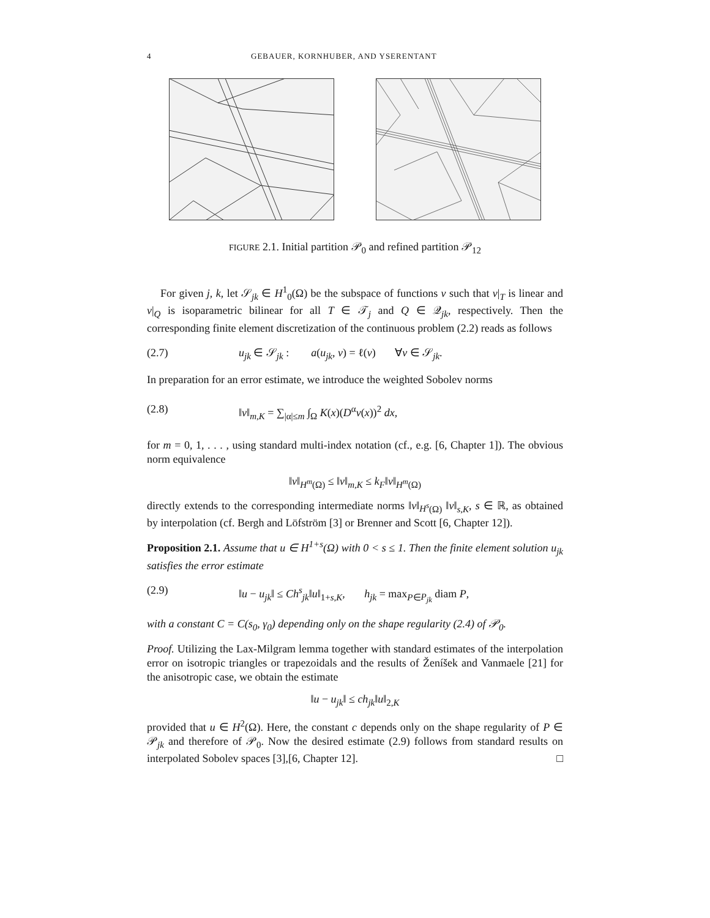4 GEBAUER, KORNHUBER, AND YSERENTANT
FIGURE 2.1. Initial partition 𝒫<sub>0</sub> and refined partition 𝒫<sub>12</sub>
For given j, k, let 𝒮<sub>jk</sub> ∈ H<sup>1</sup><sub>0</sub>(Ω) be the subspace of functions v such that v|<sub>T</sub> is linear and v|<sub>Q</sub> is isoparametric bilinear for all T ∈ 𝒯<sub>j</sub> and Q ∈ 𝒬<sub>jk</sub>, respectively. Then the corresponding finite element discretization of the continuous problem (2.2) reads as follows
(2.7) u<sub>jk</sub> ∈ 𝒮<sub>jk</sub> : a(u<sub>jk</sub>, v) = ℓ(v) ∀v ∈ 𝒮<sub>jk</sub>.
In preparation for an error estimate, we introduce the weighted Sobolev norms
(2.8) ‖v‖<sub>m,K</sub> = ∑<sub>|α|≤m</sub> ∫<sub>Ω</sub> K(x)(D<sup>α</sup>v(x))<sup>2</sup> dx,
for m = 0, 1, . . . , using standard multi-index notation (cf., e.g. [6, Chapter 1]). The obvious norm equivalence
‖v‖<sub>H<sup>m</sup>(Ω)</sub> ≤ ‖v‖<sub>m,K</sub> ≤ k<sub>F</sub>‖v‖<sub>H<sup>m</sup>(Ω)</sub>
directly extends to the corresponding intermediate norms ‖v‖<sub>H<sup>s</sup>(Ω)</sub> ‖v‖<sub>s,K</sub>, s ∈ ℝ, as obtained by interpolation (cf. Bergh and Löfström [3] or Brenner and Scott [6, Chapter 12]).
Proposition 2.1. Assume that u ∈ H<sup>1+s</sup>(Ω) with 0 < s ≤ 1. Then the finite element solution u<sub>jk</sub> satisfies the error estimate
(2.9) ‖u − u<sub>jk</sub>‖ ≤ Ch<sup>s</sup><sub>jk</sub>‖u‖<sub>1+s,K</sub>, h<sub>jk</sub> = max<sub>P∈P<sub>jk</sub></sub> diam P,
with a constant C = C(s<sub>0</sub>, γ<sub>0</sub>) depending only on the shape regularity (2.4) of 𝒫<sub>0</sub>.
Proof. Utilizing the Lax-Milgram lemma together with standard estimates of the interpolation error on isotropic triangles or trapezoidals and the results of Ženíšek and Vanmaele [21] for the anisotropic case, we obtain the estimate
‖u − u<sub>jk</sub>‖ ≤ ch<sub>jk</sub>‖u‖<sub>2,K</sub>
provided that u ∈ H<sup>2</sup>(Ω). Here, the constant c depends only on the shape regularity of P ∈ 𝒫<sub>jk</sub> and therefore of 𝒫<sub>0</sub>. Now the desired estimate (2.9) follows from standard results on interpolated Sobolev spaces [3],[6, Chapter 12]. □